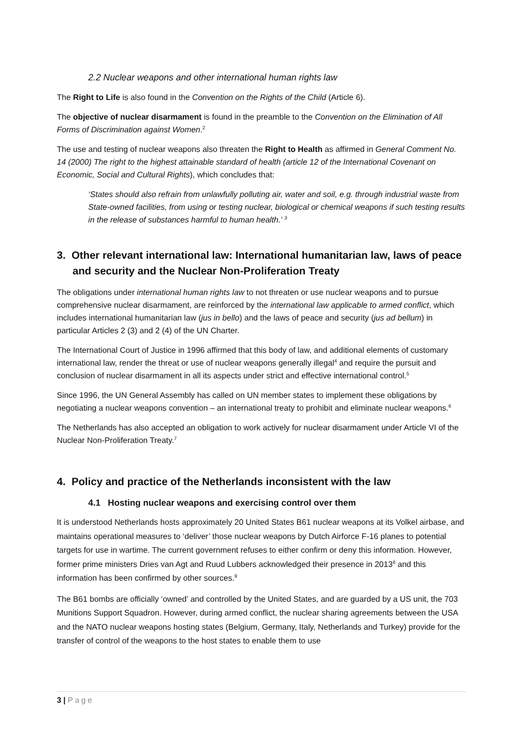2.2 Nuclear weapons and other international human rights law
The Right to Life is also found in the Convention on the Rights of the Child (Article 6).
The objective of nuclear disarmament is found in the preamble to the Convention on the Elimination of All Forms of Discrimination against Women.<sup>2</sup>
The use and testing of nuclear weapons also threaten the Right to Health as affirmed in General Comment No. 14 (2000) The right to the highest attainable standard of health (article 12 of the International Covenant on Economic, Social and Cultural Rights), which concludes that:
‘States should also refrain from unlawfully polluting air, water and soil, e.g. through industrial waste from State-owned facilities, from using or testing nuclear, biological or chemical weapons if such testing results in the release of substances harmful to human health.’ <sup>3</sup>
3. Other relevant international law: International humanitarian law, laws of peace and security and the Nuclear Non-Proliferation Treaty
The obligations under international human rights law to not threaten or use nuclear weapons and to pursue comprehensive nuclear disarmament, are reinforced by the international law applicable to armed conflict, which includes international humanitarian law (jus in bello) and the laws of peace and security (jus ad bellum) in particular Articles 2 (3) and 2 (4) of the UN Charter.
The International Court of Justice in 1996 affirmed that this body of law, and additional elements of customary international law, render the threat or use of nuclear weapons generally illegal<sup>4</sup> and require the pursuit and conclusion of nuclear disarmament in all its aspects under strict and effective international control.<sup>5</sup>
Since 1996, the UN General Assembly has called on UN member states to implement these obligations by negotiating a nuclear weapons convention – an international treaty to prohibit and eliminate nuclear weapons.<sup>6</sup>
The Netherlands has also accepted an obligation to work actively for nuclear disarmament under Article VI of the Nuclear Non-Proliferation Treaty.<sup>7</sup>
4. Policy and practice of the Netherlands inconsistent with the law
4.1 Hosting nuclear weapons and exercising control over them
It is understood Netherlands hosts approximately 20 United States B61 nuclear weapons at its Volkel airbase, and maintains operational measures to ‘deliver’ those nuclear weapons by Dutch Airforce F-16 planes to potential targets for use in wartime. The current government refuses to either confirm or deny this information. However, former prime ministers Dries van Agt and Ruud Lubbers acknowledged their presence in 2013<sup>8</sup> and this information has been confirmed by other sources.<sup>9</sup>
The B61 bombs are officially ‘owned’ and controlled by the United States, and are guarded by a US unit, the 703 Munitions Support Squadron. However, during armed conflict, the nuclear sharing agreements between the USA and the NATO nuclear weapons hosting states (Belgium, Germany, Italy, Netherlands and Turkey) provide for the transfer of control of the weapons to the host states to enable them to use
3 | Page